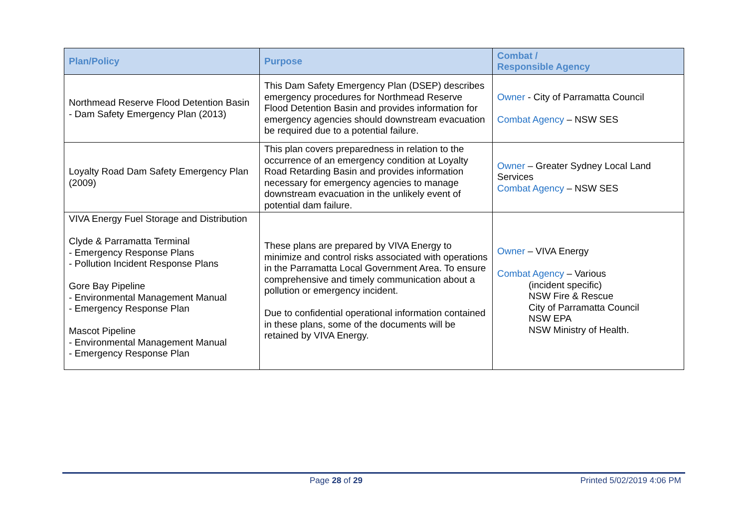| Plan/Policy | Purpose | Combat / Responsible Agency |
| --- | --- | --- |
| Northmead Reserve Flood Detention Basin - Dam Safety Emergency Plan (2013) | This Dam Safety Emergency Plan (DSEP) describes emergency procedures for Northmead Reserve Flood Detention Basin and provides information for emergency agencies should downstream evacuation be required due to a potential failure. | Owner - City of Parramatta Council Combat Agency – NSW SES |
| Loyalty Road Dam Safety Emergency Plan (2009) | This plan covers preparedness in relation to the occurrence of an emergency condition at Loyalty Road Retarding Basin and provides information necessary for emergency agencies to manage downstream evacuation in the unlikely event of potential dam failure. | Owner – Greater Sydney Local Land Services Combat Agency – NSW SES |
| VIVA Energy Fuel Storage and Distribution Clyde & Parramatta Terminal - Emergency Response Plans - Pollution Incident Response Plans Gore Bay Pipeline - Environmental Management Manual - Emergency Response Plan Mascot Pipeline - Environmental Management Manual - Emergency Response Plan | These plans are prepared by VIVA Energy to minimize and control risks associated with operations in the Parramatta Local Government Area. To ensure comprehensive and timely communication about a pollution or emergency incident. Due to confidential operational information contained in these plans, some of the documents will be retained by VIVA Energy. | Owner – VIVA Energy Combat Agency – Various (incident specific) NSW Fire & Rescue City of Parramatta Council NSW EPA NSW Ministry of Health. |
Page 28 of 29 Printed 5/02/2019 4:06 PM